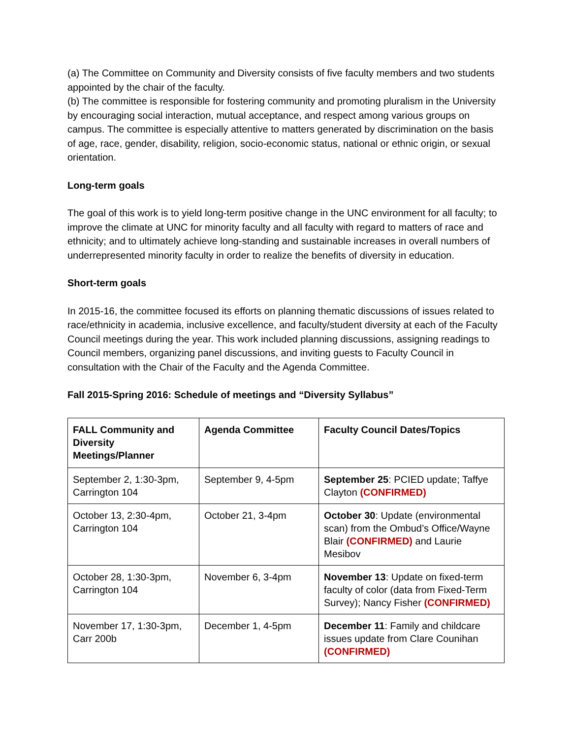(a) The Committee on Community and Diversity consists of five faculty members and two students appointed by the chair of the faculty.
(b) The committee is responsible for fostering community and promoting pluralism in the University by encouraging social interaction, mutual acceptance, and respect among various groups on campus. The committee is especially attentive to matters generated by discrimination on the basis of age, race, gender, disability, religion, socio-economic status, national or ethnic origin, or sexual orientation.
Long-term goals
The goal of this work is to yield long-term positive change in the UNC environment for all faculty; to improve the climate at UNC for minority faculty and all faculty with regard to matters of race and ethnicity; and to ultimately achieve long-standing and sustainable increases in overall numbers of underrepresented minority faculty in order to realize the benefits of diversity in education.
Short-term goals
In 2015-16, the committee focused its efforts on planning thematic discussions of issues related to race/ethnicity in academia, inclusive excellence, and faculty/student diversity at each of the Faculty Council meetings during the year. This work included planning discussions, assigning readings to Council members, organizing panel discussions, and inviting guests to Faculty Council in consultation with the Chair of the Faculty and the Agenda Committee.
Fall 2015-Spring 2016: Schedule of meetings and “Diversity Syllabus”
| FALL Community and Diversity Meetings/Planner | Agenda Committee | Faculty Council Dates/Topics |
| --- | --- | --- |
| September 2, 1:30-3pm, Carrington 104 | September 9, 4-5pm | September 25 : PCIED update; Taffye Clayton (CONFIRMED) |
| October 13, 2:30-4pm, Carrington 104 | October 21, 3-4pm | October 30 : Update (environmental scan) from the Ombud’s Office/Wayne Blair (CONFIRMED) and Laurie Mesibov |
| October 28, 1:30-3pm, Carrington 104 | November 6, 3-4pm | November 13 : Update on fixed-term faculty of color (data from Fixed-Term Survey); Nancy Fisher (CONFIRMED) |
| November 17, 1:30-3pm, Carr 200b | December 1, 4-5pm | December 11 : Family and childcare issues update from Clare Counihan (CONFIRMED) |